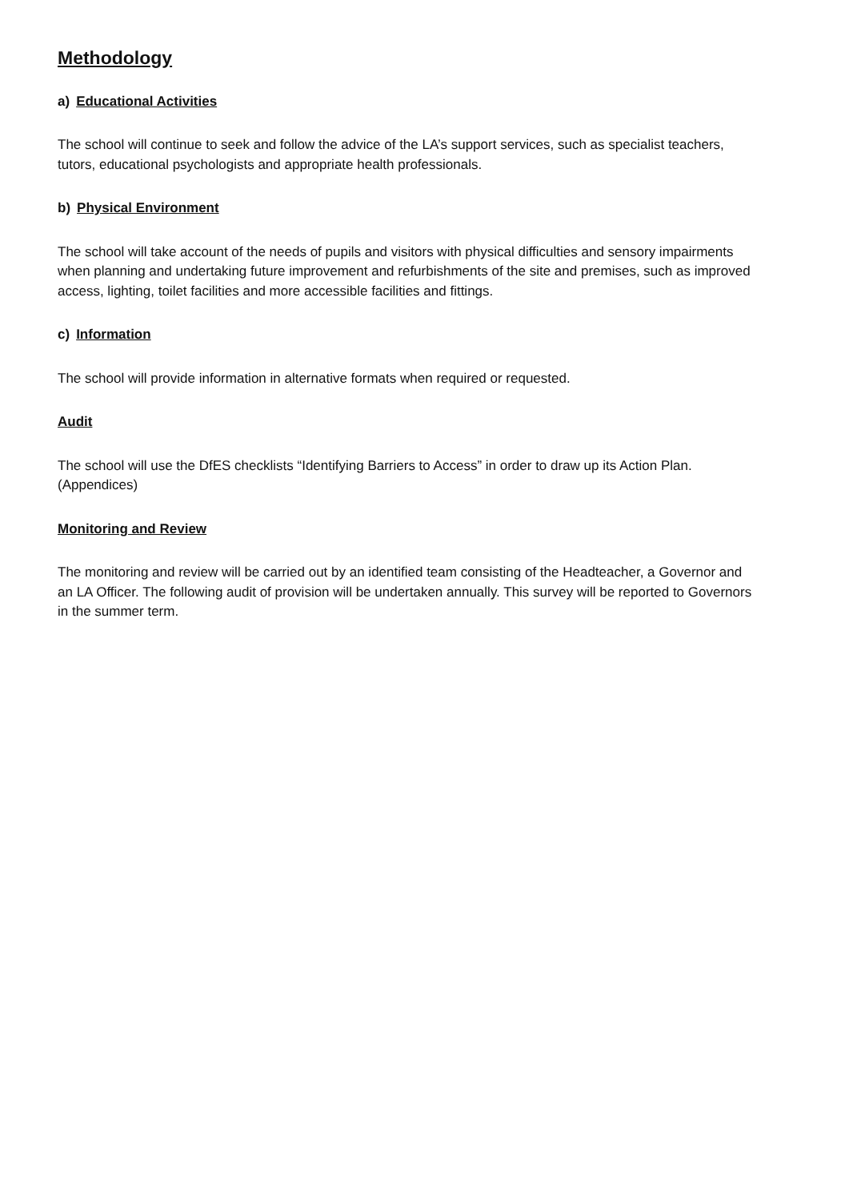Methodology
a) Educational Activities
The school will continue to seek and follow the advice of the LA’s support services, such as specialist teachers, tutors, educational psychologists and appropriate health professionals.
b) Physical Environment
The school will take account of the needs of pupils and visitors with physical difficulties and sensory impairments when planning and undertaking future improvement and refurbishments of the site and premises, such as improved access, lighting, toilet facilities and more accessible facilities and fittings.
c) Information
The school will provide information in alternative formats when required or requested.
Audit
The school will use the DfES checklists “Identifying Barriers to Access” in order to draw up its Action Plan. (Appendices)
Monitoring and Review
The monitoring and review will be carried out by an identified team consisting of the Headteacher, a Governor and an LA Officer. The following audit of provision will be undertaken annually. This survey will be reported to Governors in the summer term.